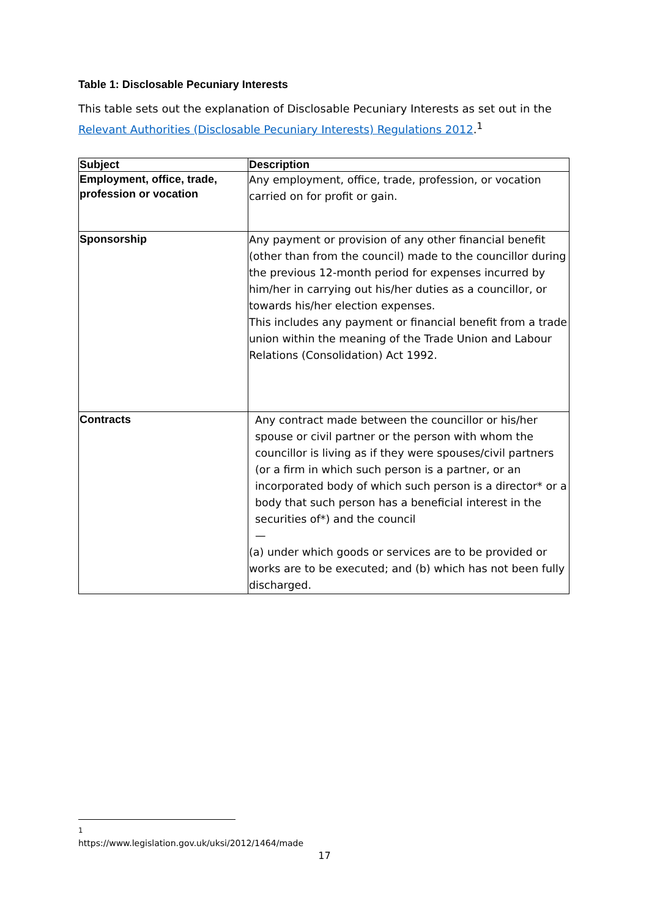Table 1: Disclosable Pecuniary Interests
This table sets out the explanation of Disclosable Pecuniary Interests as set out in the Relevant Authorities (Disclosable Pecuniary Interests) Regulations 2012.<sup>1</sup>
| Subject | Description |
| --- | --- |
| Employment, office, trade, profession or vocation | Any employment, office, trade, profession, or vocation carried on for profit or gain. |
| Sponsorship | Any payment or provision of any other financial benefit (other than from the council) made to the councillor during the previous 12-month period for expenses incurred by him/her in carrying out his/her duties as a councillor, or towards his/her election expenses. This includes any payment or financial benefit from a trade union within the meaning of the Trade Union and Labour Relations (Consolidation) Act 1992. |
| Contracts | Any contract made between the councillor or his/her spouse or civil partner or the person with whom the councillor is living as if they were spouses/civil partners (or a firm in which such person is a partner, or an incorporated body of which such person is a director* or a body that such person has a beneficial interest in the securities of*) and the council — (a) under which goods or services are to be provided or works are to be executed; and (b) which has not been fully discharged. |
<sup>1</sup> https://www.legislation.gov.uk/uksi/2012/1464/made
17